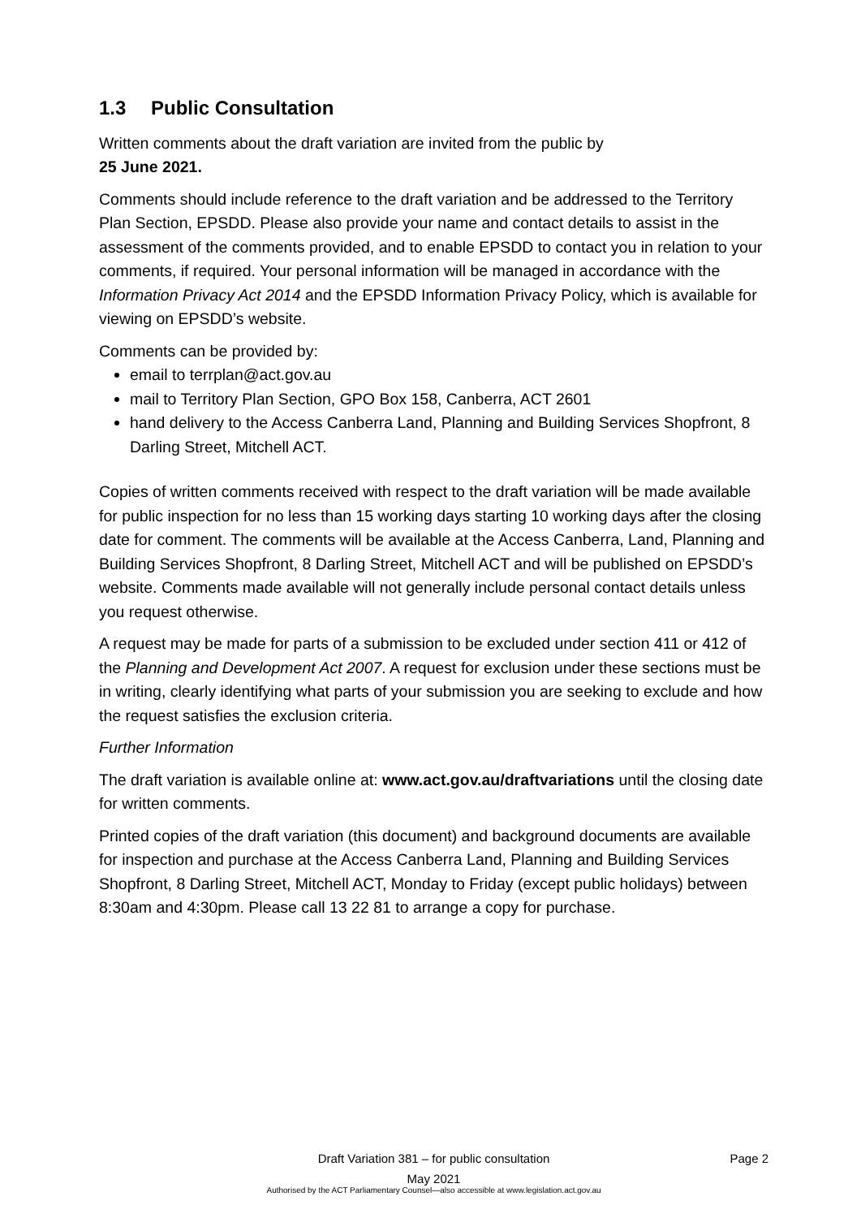1.3 Public Consultation
Written comments about the draft variation are invited from the public by
25 June 2021.
Comments should include reference to the draft variation and be addressed to the Territory Plan Section, EPSDD. Please also provide your name and contact details to assist in the assessment of the comments provided, and to enable EPSDD to contact you in relation to your comments, if required. Your personal information will be managed in accordance with the Information Privacy Act 2014 and the EPSDD Information Privacy Policy, which is available for viewing on EPSDD’s website.
Comments can be provided by:
email to terrplan@act.gov.au
mail to Territory Plan Section, GPO Box 158, Canberra, ACT 2601
hand delivery to the Access Canberra Land, Planning and Building Services Shopfront, 8 Darling Street, Mitchell ACT.
Copies of written comments received with respect to the draft variation will be made available for public inspection for no less than 15 working days starting 10 working days after the closing date for comment. The comments will be available at the Access Canberra, Land, Planning and Building Services Shopfront, 8 Darling Street, Mitchell ACT and will be published on EPSDD’s website. Comments made available will not generally include personal contact details unless you request otherwise.
A request may be made for parts of a submission to be excluded under section 411 or 412 of the Planning and Development Act 2007. A request for exclusion under these sections must be in writing, clearly identifying what parts of your submission you are seeking to exclude and how the request satisfies the exclusion criteria.
Further Information
The draft variation is available online at: www.act.gov.au/draftvariations until the closing date for written comments.
Printed copies of the draft variation (this document) and background documents are available for inspection and purchase at the Access Canberra Land, Planning and Building Services Shopfront, 8 Darling Street, Mitchell ACT, Monday to Friday (except public holidays) between 8:30am and 4:30pm. Please call 13 22 81 to arrange a copy for purchase.
Draft Variation 381 – for public consultation Page 2
May 2021
Authorised by the ACT Parliamentary Counsel—also accessible at www.legislation.act.gov.au